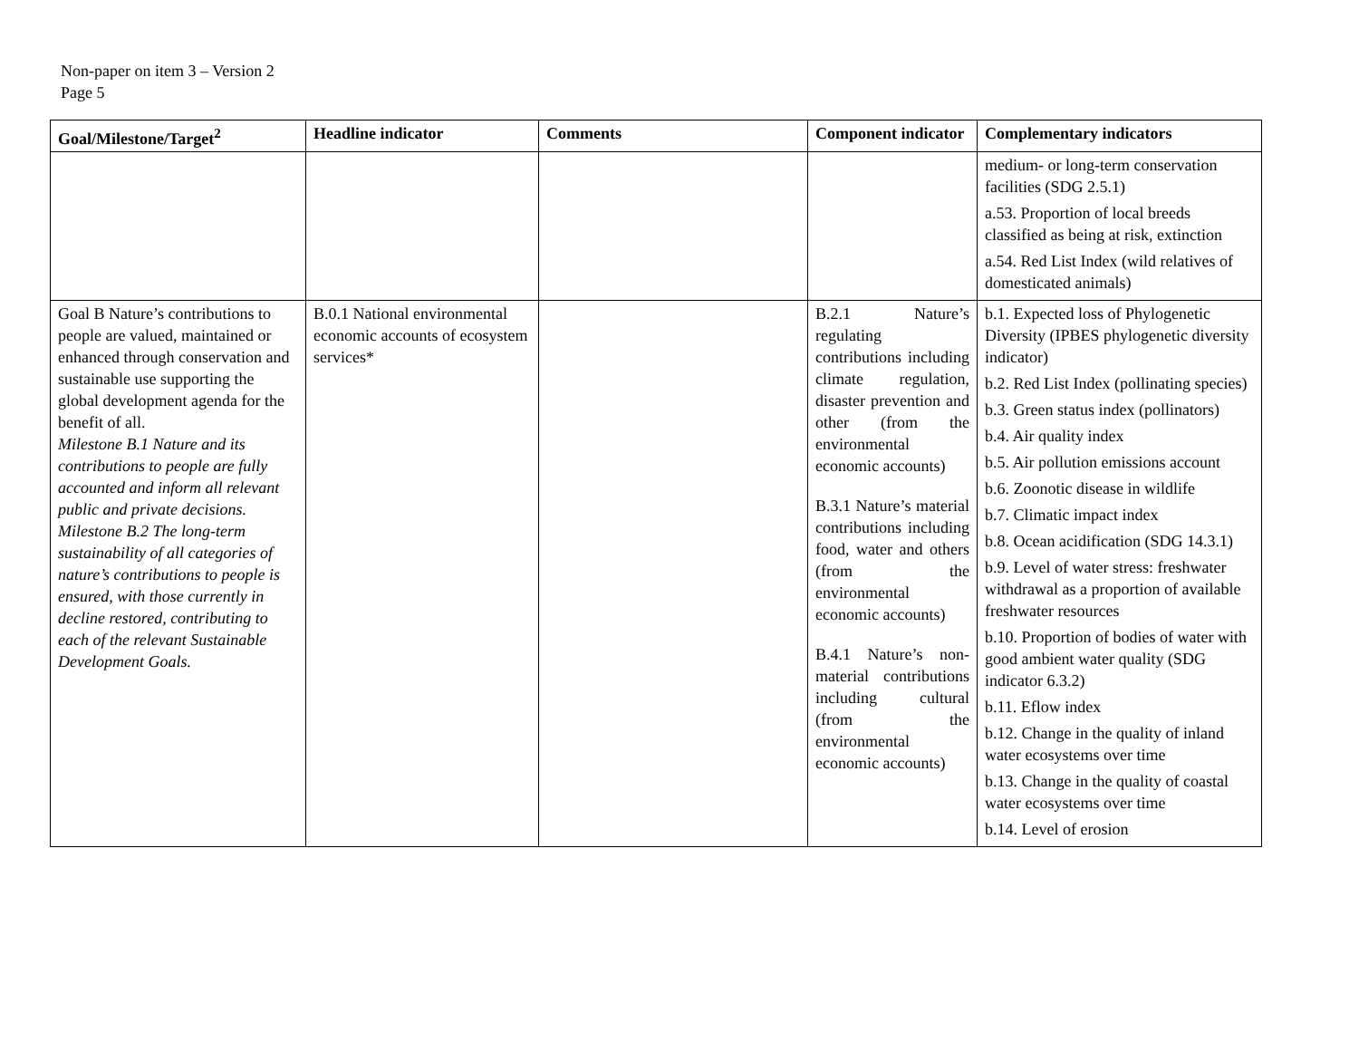Non-paper on item 3 – Version 2
Page 5
| Goal/Milestone/Target<sup>2</sup> | Headline indicator | Comments | Component indicator | Complementary indicators |
| --- | --- | --- | --- | --- |
| | | | | medium- or long-term conservation facilities (SDG 2.5.1) a.53. Proportion of local breeds classified as being at risk, extinction a.54. Red List Index (wild relatives of domesticated animals) |
| Goal B Nature’s contributions to people are valued, maintained or enhanced through conservation and sustainable use supporting the global development agenda for the benefit of all. Milestone B.1 Nature and its contributions to people are fully accounted and inform all relevant public and private decisions. Milestone B.2 The long-term sustainability of all categories of nature’s contributions to people is ensured, with those currently in decline restored, contributing to each of the relevant Sustainable Development Goals. | B.0.1 National environmental economic accounts of ecosystem services* | | B.2.1 Nature’s regulating contributions including climate regulation, disaster prevention and other (from the environmental economic accounts) B.3.1 Nature’s material contributions including food, water and others (from the environmental economic accounts) B.4.1 Nature’s non-material contributions including cultural (from the environmental economic accounts) | b.1. Expected loss of Phylogenetic Diversity (IPBES phylogenetic diversity indicator) b.2. Red List Index (pollinating species) b.3. Green status index (pollinators) b.4. Air quality index b.5. Air pollution emissions account b.6. Zoonotic disease in wildlife b.7. Climatic impact index b.8. Ocean acidification (SDG 14.3.1) b.9. Level of water stress: freshwater withdrawal as a proportion of available freshwater resources b.10. Proportion of bodies of water with good ambient water quality (SDG indicator 6.3.2) b.11. Eflow index b.12. Change in the quality of inland water ecosystems over time b.13. Change in the quality of coastal water ecosystems over time b.14. Level of erosion |